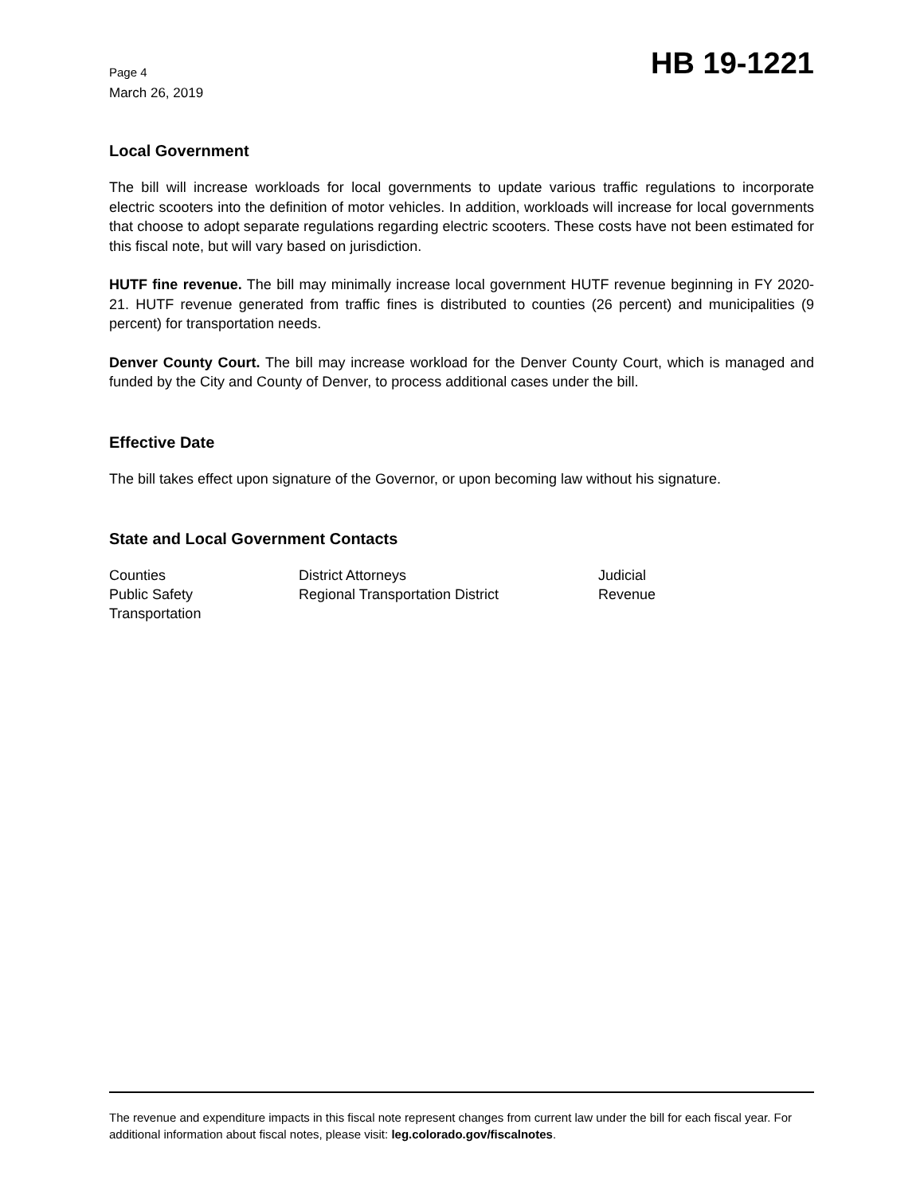Page 4
March 26, 2019
HB 19-1221
Local Government
The bill will increase workloads for local governments to update various traffic regulations to incorporate electric scooters into the definition of motor vehicles. In addition, workloads will increase for local governments that choose to adopt separate regulations regarding electric scooters. These costs have not been estimated for this fiscal note, but will vary based on jurisdiction.
HUTF fine revenue. The bill may minimally increase local government HUTF revenue beginning in FY 2020-21. HUTF revenue generated from traffic fines is distributed to counties (26 percent) and municipalities (9 percent) for transportation needs.
Denver County Court. The bill may increase workload for the Denver County Court, which is managed and funded by the City and County of Denver, to process additional cases under the bill.
Effective Date
The bill takes effect upon signature of the Governor, or upon becoming law without his signature.
State and Local Government Contacts
| Counties | District Attorneys | Judicial |
| Public Safety | Regional Transportation District | Revenue |
| Transportation | | |
The revenue and expenditure impacts in this fiscal note represent changes from current law under the bill for each fiscal year. For additional information about fiscal notes, please visit: leg.colorado.gov/fiscalnotes.